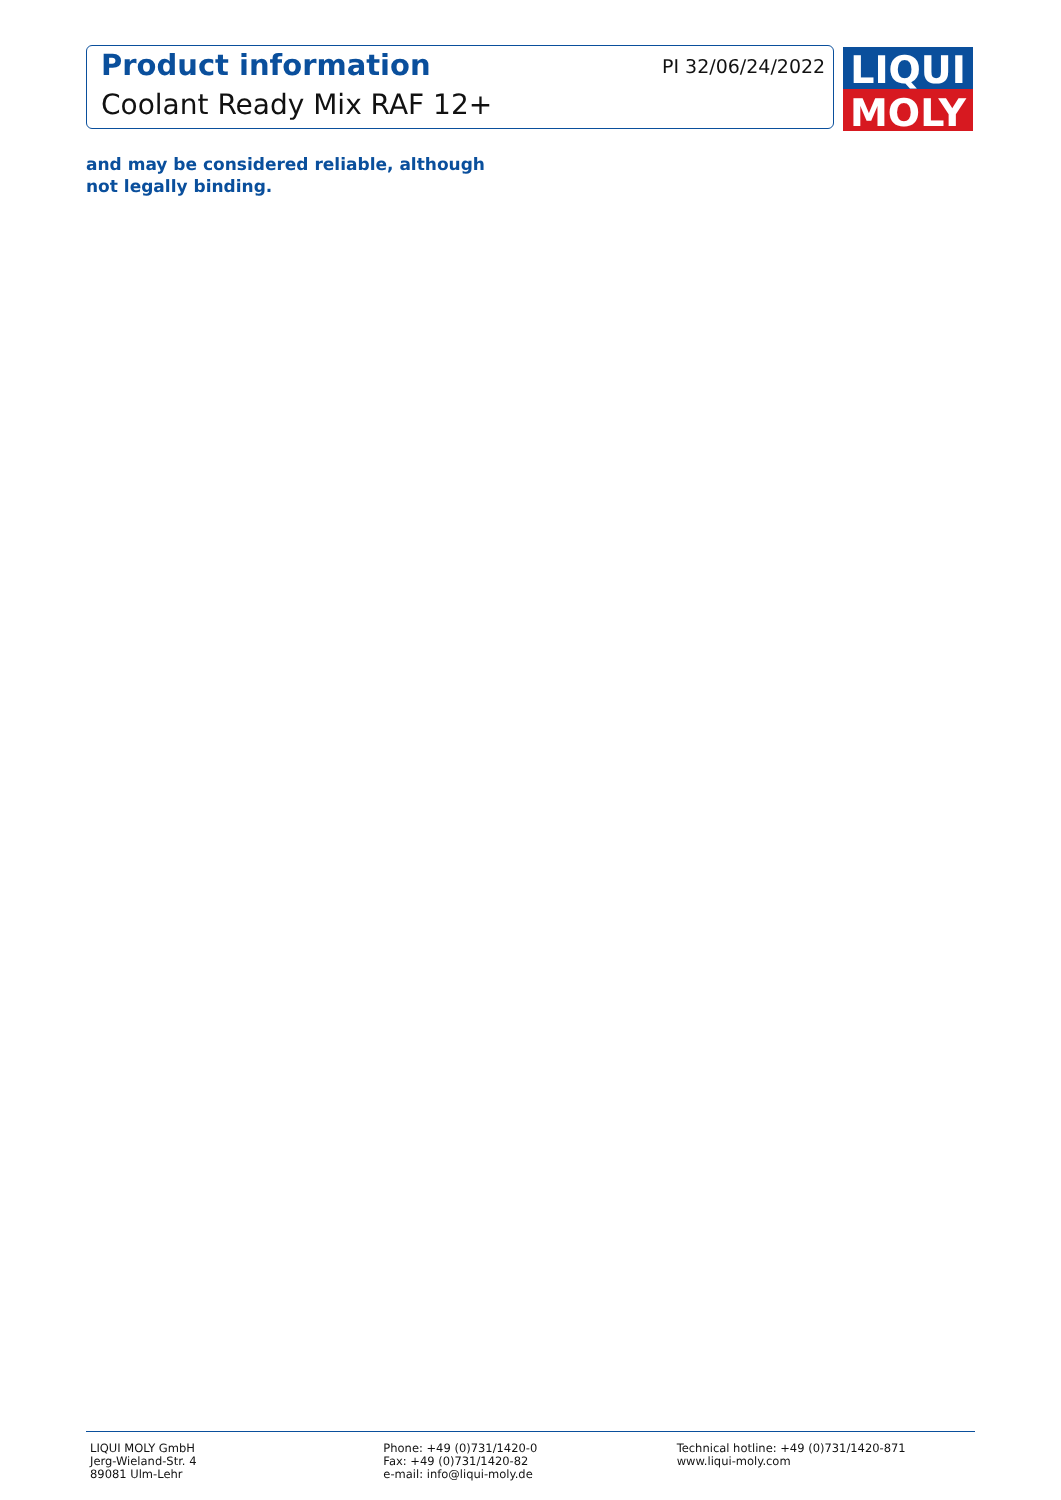Product information
Coolant Ready Mix RAF 12+
PI 32/06/24/2022
LIQUI
MOLY
and may be considered reliable, although not legally binding.
LIQUI MOLY GmbH
Jerg-Wieland-Str. 4
89081 Ulm-Lehr
Phone: +49 (0)731/1420-0
Fax: +49 (0)731/1420-82
e-mail: info@liqui-moly.de
Technical hotline: +49 (0)731/1420-871
www.liqui-moly.com